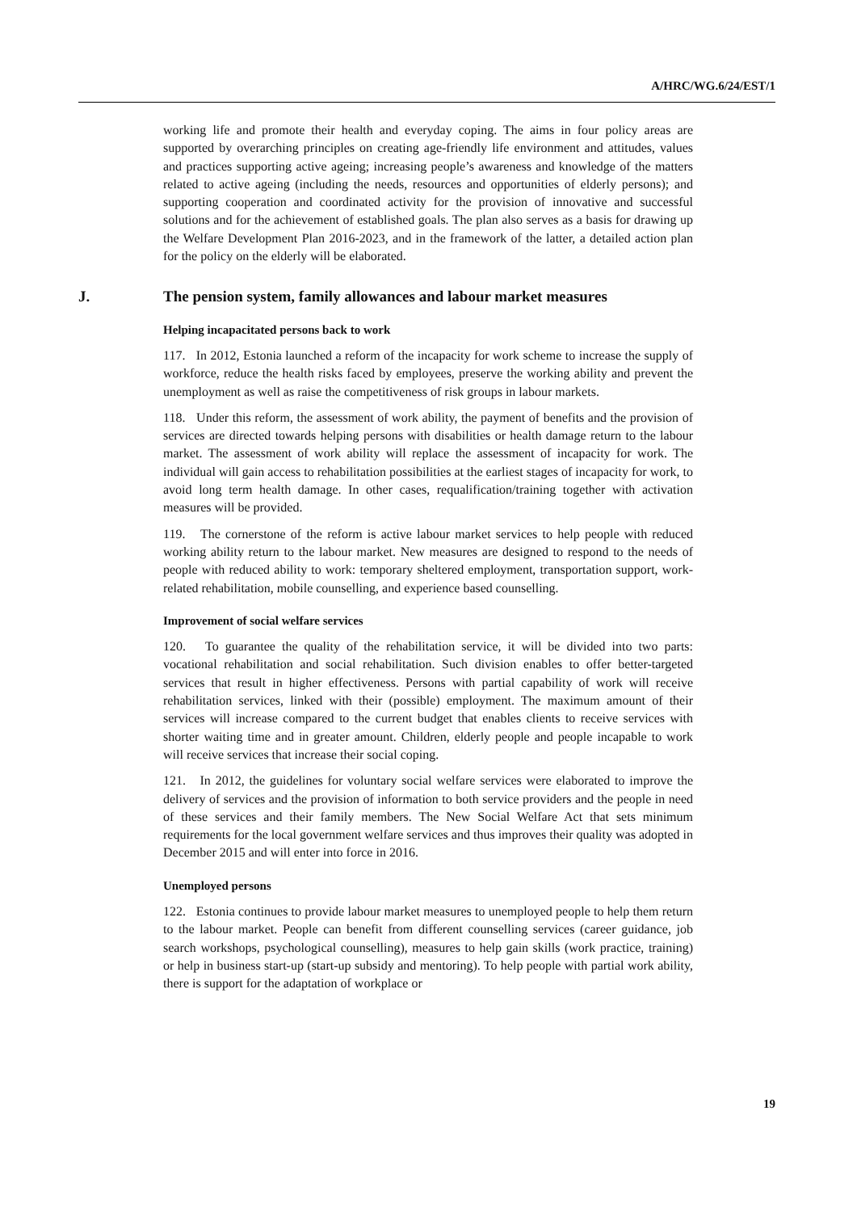A/HRC/WG.6/24/EST/1
working life and promote their health and everyday coping. The aims in four policy areas are supported by overarching principles on creating age-friendly life environment and attitudes, values and practices supporting active ageing; increasing people’s awareness and knowledge of the matters related to active ageing (including the needs, resources and opportunities of elderly persons); and supporting cooperation and coordinated activity for the provision of innovative and successful solutions and for the achievement of established goals. The plan also serves as a basis for drawing up the Welfare Development Plan 2016-2023, and in the framework of the latter, a detailed action plan for the policy on the elderly will be elaborated.
J. The pension system, family allowances and labour market measures
Helping incapacitated persons back to work
117. In 2012, Estonia launched a reform of the incapacity for work scheme to increase the supply of workforce, reduce the health risks faced by employees, preserve the working ability and prevent the unemployment as well as raise the competitiveness of risk groups in labour markets.
118. Under this reform, the assessment of work ability, the payment of benefits and the provision of services are directed towards helping persons with disabilities or health damage return to the labour market. The assessment of work ability will replace the assessment of incapacity for work. The individual will gain access to rehabilitation possibilities at the earliest stages of incapacity for work, to avoid long term health damage. In other cases, requalification/training together with activation measures will be provided.
119. The cornerstone of the reform is active labour market services to help people with reduced working ability return to the labour market. New measures are designed to respond to the needs of people with reduced ability to work: temporary sheltered employment, transportation support, work-related rehabilitation, mobile counselling, and experience based counselling.
Improvement of social welfare services
120. To guarantee the quality of the rehabilitation service, it will be divided into two parts: vocational rehabilitation and social rehabilitation. Such division enables to offer better-targeted services that result in higher effectiveness. Persons with partial capability of work will receive rehabilitation services, linked with their (possible) employment. The maximum amount of their services will increase compared to the current budget that enables clients to receive services with shorter waiting time and in greater amount. Children, elderly people and people incapable to work will receive services that increase their social coping.
121. In 2012, the guidelines for voluntary social welfare services were elaborated to improve the delivery of services and the provision of information to both service providers and the people in need of these services and their family members. The New Social Welfare Act that sets minimum requirements for the local government welfare services and thus improves their quality was adopted in December 2015 and will enter into force in 2016.
Unemployed persons
122. Estonia continues to provide labour market measures to unemployed people to help them return to the labour market. People can benefit from different counselling services (career guidance, job search workshops, psychological counselling), measures to help gain skills (work practice, training) or help in business start-up (start-up subsidy and mentoring). To help people with partial work ability, there is support for the adaptation of workplace or
19